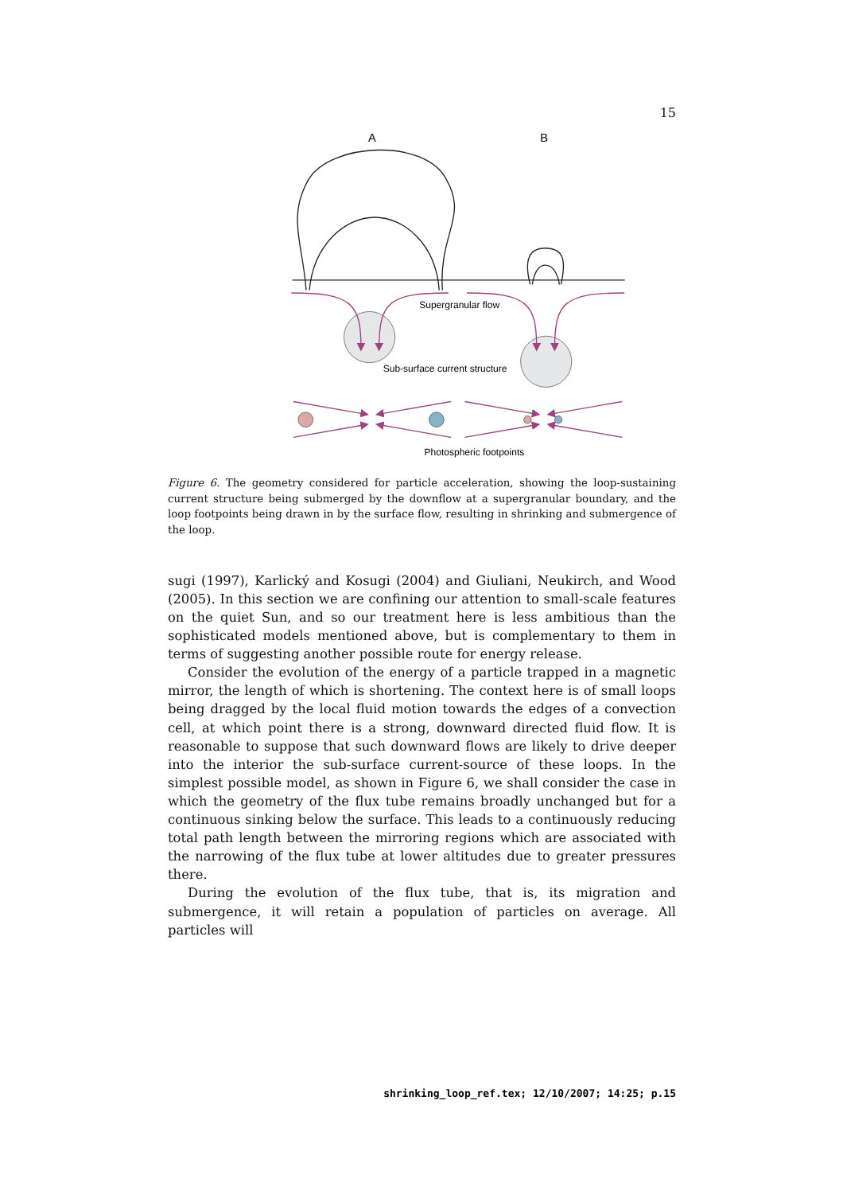15
A
B
Supergranular flow
Sub-surface current structure
Photospheric footpoints
Figure 6. The geometry considered for particle acceleration, showing the loop-sustaining current structure being submerged by the downflow at a supergranular boundary, and the loop footpoints being drawn in by the surface flow, resulting in shrinking and submergence of the loop.
sugi (1997), Karlický and Kosugi (2004) and Giuliani, Neukirch, and Wood (2005). In this section we are confining our attention to small-scale features on the quiet Sun, and so our treatment here is less ambitious than the sophisticated models mentioned above, but is complementary to them in terms of suggesting another possible route for energy release.
Consider the evolution of the energy of a particle trapped in a magnetic mirror, the length of which is shortening. The context here is of small loops being dragged by the local fluid motion towards the edges of a convection cell, at which point there is a strong, downward directed fluid flow. It is reasonable to suppose that such downward flows are likely to drive deeper into the interior the sub-surface current-source of these loops. In the simplest possible model, as shown in Figure 6, we shall consider the case in which the geometry of the flux tube remains broadly unchanged but for a continuous sinking below the surface. This leads to a continuously reducing total path length between the mirroring regions which are associated with the narrowing of the flux tube at lower altitudes due to greater pressures there.
During the evolution of the flux tube, that is, its migration and submergence, it will retain a population of particles on average. All particles will
shrinking_loop_ref.tex; 12/10/2007; 14:25; p.15